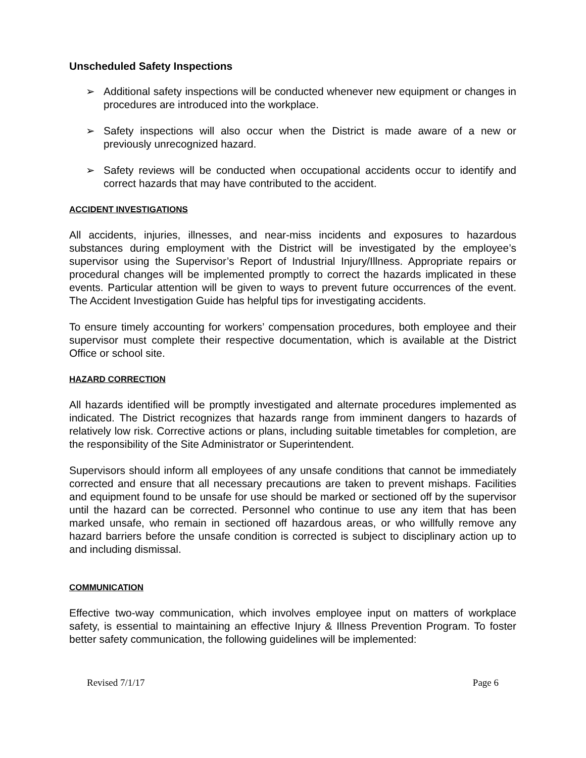Unscheduled Safety Inspections
➢ Additional safety inspections will be conducted whenever new equipment or changes in procedures are introduced into the workplace.
➢ Safety inspections will also occur when the District is made aware of a new or previously unrecognized hazard.
➢ Safety reviews will be conducted when occupational accidents occur to identify and correct hazards that may have contributed to the accident.
ACCIDENT INVESTIGATIONS
All accidents, injuries, illnesses, and near-miss incidents and exposures to hazardous substances during employment with the District will be investigated by the employee’s supervisor using the Supervisor’s Report of Industrial Injury/Illness. Appropriate repairs or procedural changes will be implemented promptly to correct the hazards implicated in these events. Particular attention will be given to ways to prevent future occurrences of the event. The Accident Investigation Guide has helpful tips for investigating accidents.
To ensure timely accounting for workers’ compensation procedures, both employee and their supervisor must complete their respective documentation, which is available at the District Office or school site.
HAZARD CORRECTION
All hazards identified will be promptly investigated and alternate procedures implemented as indicated. The District recognizes that hazards range from imminent dangers to hazards of relatively low risk. Corrective actions or plans, including suitable timetables for completion, are the responsibility of the Site Administrator or Superintendent.
Supervisors should inform all employees of any unsafe conditions that cannot be immediately corrected and ensure that all necessary precautions are taken to prevent mishaps. Facilities and equipment found to be unsafe for use should be marked or sectioned off by the supervisor until the hazard can be corrected. Personnel who continue to use any item that has been marked unsafe, who remain in sectioned off hazardous areas, or who willfully remove any hazard barriers before the unsafe condition is corrected is subject to disciplinary action up to and including dismissal.
COMMUNICATION
Effective two-way communication, which involves employee input on matters of workplace safety, is essential to maintaining an effective Injury & Illness Prevention Program. To foster better safety communication, the following guidelines will be implemented:
Revised 7/1/17 Page 6